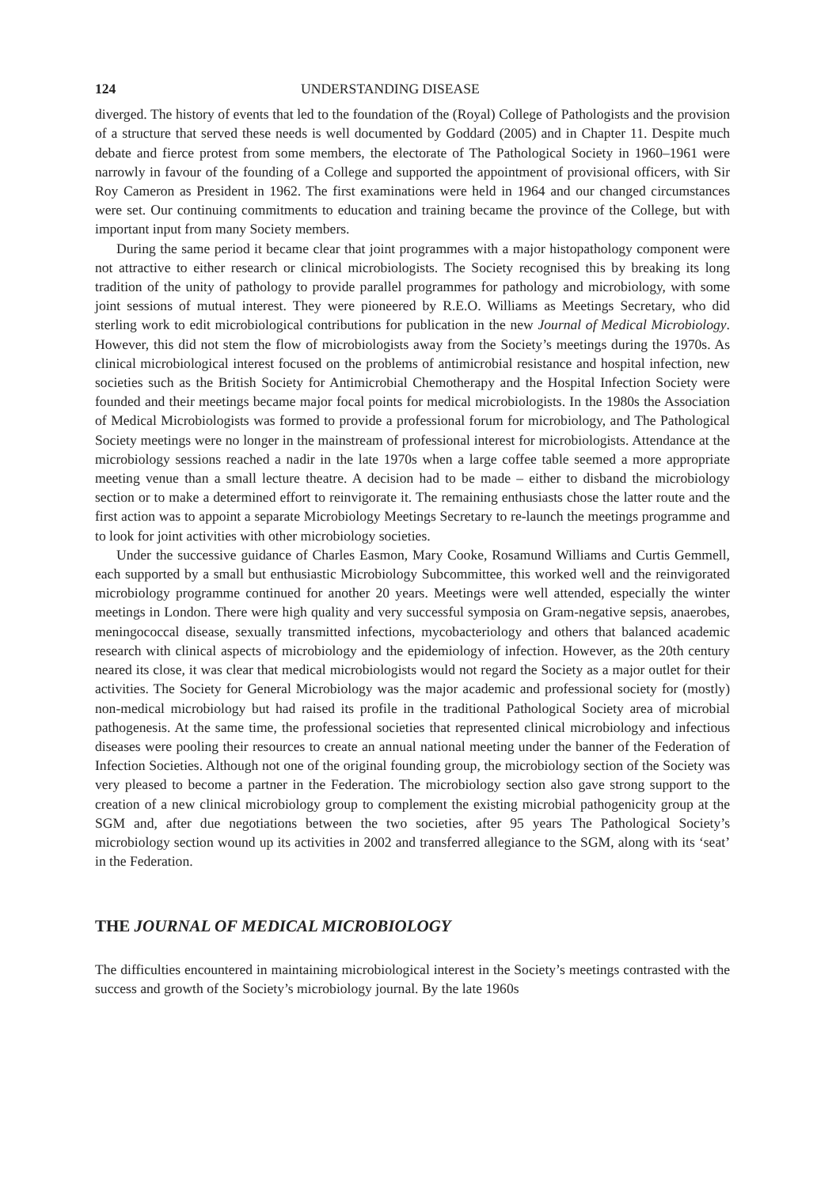124 UNDERSTANDING DISEASE
diverged. The history of events that led to the foundation of the (Royal) College of Pathologists and the provision of a structure that served these needs is well documented by Goddard (2005) and in Chapter 11. Despite much debate and fierce protest from some members, the electorate of The Pathological Society in 1960–1961 were narrowly in favour of the founding of a College and supported the appointment of provisional officers, with Sir Roy Cameron as President in 1962. The first examinations were held in 1964 and our changed circumstances were set. Our continuing commitments to education and training became the province of the College, but with important input from many Society members.
During the same period it became clear that joint programmes with a major histopathology component were not attractive to either research or clinical microbiologists. The Society recognised this by breaking its long tradition of the unity of pathology to provide parallel programmes for pathology and microbiology, with some joint sessions of mutual interest. They were pioneered by R.E.O. Williams as Meetings Secretary, who did sterling work to edit microbiological contributions for publication in the new Journal of Medical Microbiology. However, this did not stem the flow of microbiologists away from the Society’s meetings during the 1970s. As clinical microbiological interest focused on the problems of antimicrobial resistance and hospital infection, new societies such as the British Society for Antimicrobial Chemotherapy and the Hospital Infection Society were founded and their meetings became major focal points for medical microbiologists. In the 1980s the Association of Medical Microbiologists was formed to provide a professional forum for microbiology, and The Pathological Society meetings were no longer in the mainstream of professional interest for microbiologists. Attendance at the microbiology sessions reached a nadir in the late 1970s when a large coffee table seemed a more appropriate meeting venue than a small lecture theatre. A decision had to be made – either to disband the microbiology section or to make a determined effort to reinvigorate it. The remaining enthusiasts chose the latter route and the first action was to appoint a separate Microbiology Meetings Secretary to re-launch the meetings programme and to look for joint activities with other microbiology societies.
Under the successive guidance of Charles Easmon, Mary Cooke, Rosamund Williams and Curtis Gemmell, each supported by a small but enthusiastic Microbiology Subcommittee, this worked well and the reinvigorated microbiology programme continued for another 20 years. Meetings were well attended, especially the winter meetings in London. There were high quality and very successful symposia on Gram-negative sepsis, anaerobes, meningococcal disease, sexually transmitted infections, mycobacteriology and others that balanced academic research with clinical aspects of microbiology and the epidemiology of infection. However, as the 20th century neared its close, it was clear that medical microbiologists would not regard the Society as a major outlet for their activities. The Society for General Microbiology was the major academic and professional society for (mostly) non-medical microbiology but had raised its profile in the traditional Pathological Society area of microbial pathogenesis. At the same time, the professional societies that represented clinical microbiology and infectious diseases were pooling their resources to create an annual national meeting under the banner of the Federation of Infection Societies. Although not one of the original founding group, the microbiology section of the Society was very pleased to become a partner in the Federation. The microbiology section also gave strong support to the creation of a new clinical microbiology group to complement the existing microbial pathogenicity group at the SGM and, after due negotiations between the two societies, after 95 years The Pathological Society’s microbiology section wound up its activities in 2002 and transferred allegiance to the SGM, along with its ‘seat’ in the Federation.
THE JOURNAL OF MEDICAL MICROBIOLOGY
The difficulties encountered in maintaining microbiological interest in the Society’s meetings contrasted with the success and growth of the Society’s microbiology journal. By the late 1960s